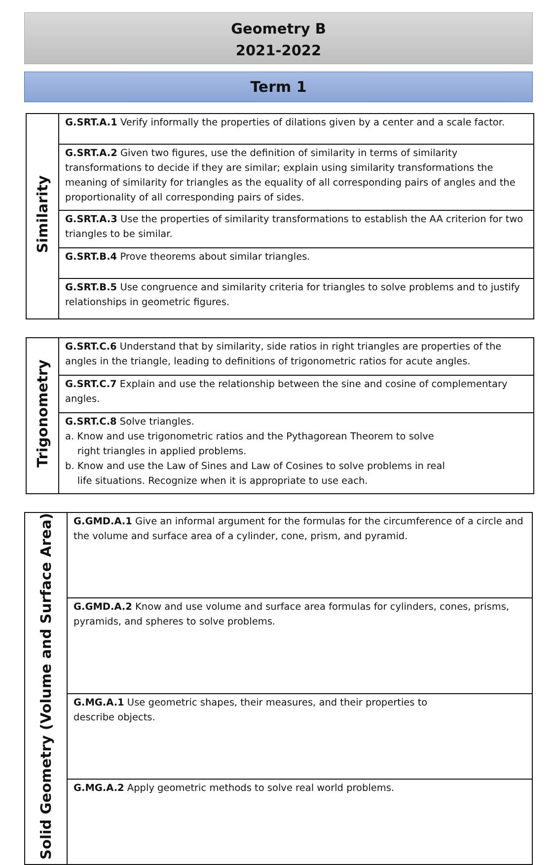Geometry B
2021-2022
Term 1
| Similarity | G.SRT.A.1 Verify informally the properties of dilations given by a center and a scale factor. |
| | G.SRT.A.2 Given two figures, use the definition of similarity in terms of similarity transformations to decide if they are similar; explain using similarity transformations the meaning of similarity for triangles as the equality of all corresponding pairs of angles and the proportionality of all corresponding pairs of sides. |
| | G.SRT.A.3 Use the properties of similarity transformations to establish the AA criterion for two triangles to be similar. |
| | G.SRT.B.4 Prove theorems about similar triangles. |
| | G.SRT.B.5 Use congruence and similarity criteria for triangles to solve problems and to justify relationships in geometric figures. |
| Trigonometry | G.SRT.C.6 Understand that by similarity, side ratios in right triangles are properties of the angles in the triangle, leading to definitions of trigonometric ratios for acute angles. |
| | G.SRT.C.7 Explain and use the relationship between the sine and cosine of complementary angles. |
| | G.SRT.C.8 Solve triangles. a. Know and use trigonometric ratios and the Pythagorean Theorem to solve right triangles in applied problems. b. Know and use the Law of Sines and Law of Cosines to solve problems in real life situations. Recognize when it is appropriate to use each. |
| Solid Geometry (Volume and Surface Area) | G.GMD.A.1 Give an informal argument for the formulas for the circumference of a circle and the volume and surface area of a cylinder, cone, prism, and pyramid. |
| | G.GMD.A.2 Know and use volume and surface area formulas for cylinders, cones, prisms, pyramids, and spheres to solve problems. |
| | G.MG.A.1 Use geometric shapes, their measures, and their properties to describe objects. |
| | G.MG.A.2 Apply geometric methods to solve real world problems. |